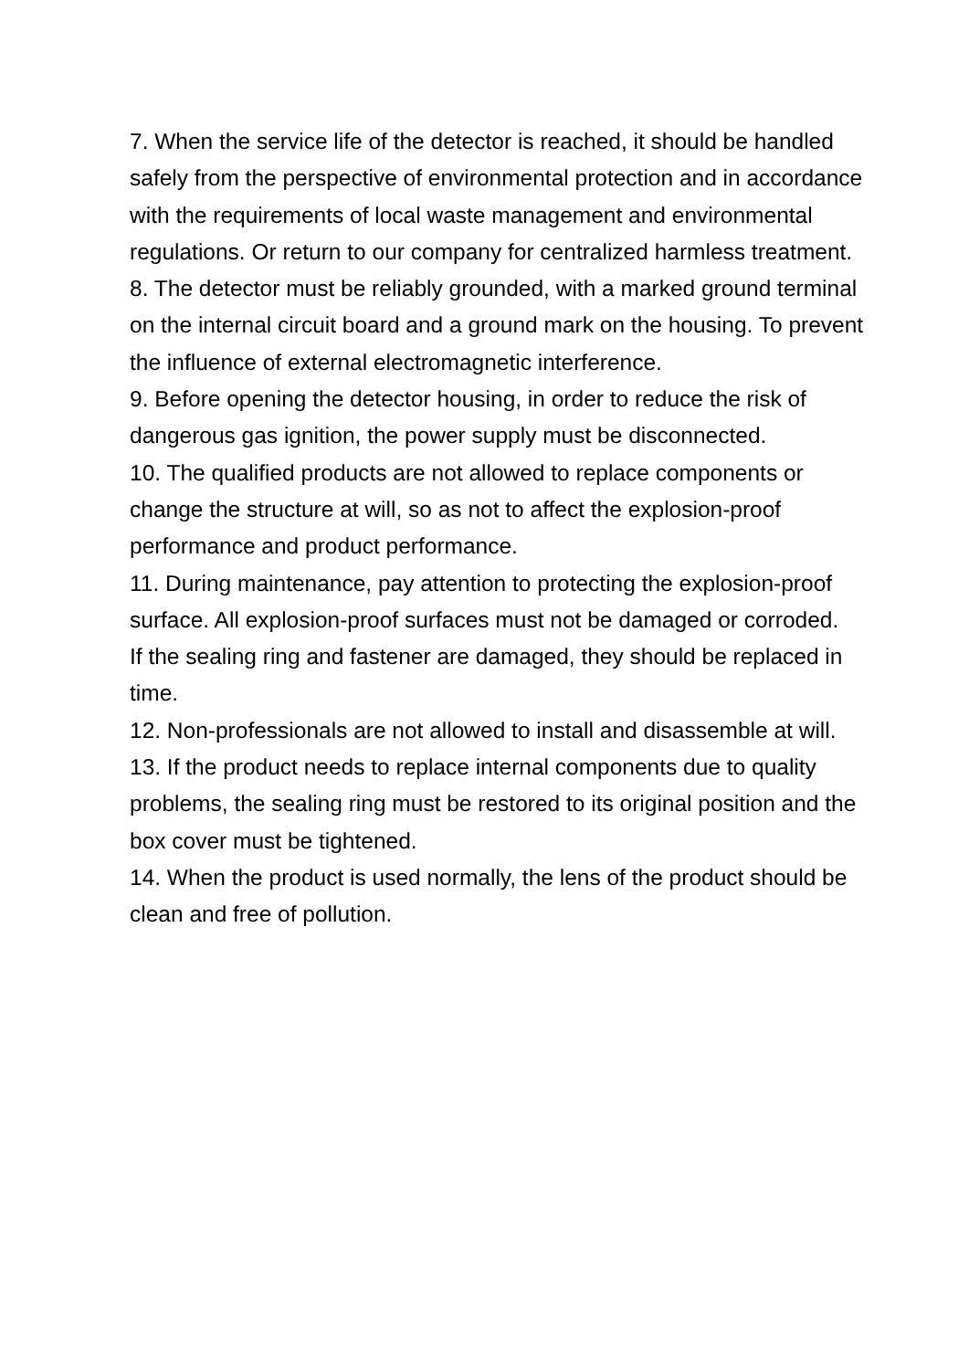7. When the service life of the detector is reached, it should be handled safely from the perspective of environmental protection and in accordance with the requirements of local waste management and environmental regulations. Or return to our company for centralized harmless treatment.
8. The detector must be reliably grounded, with a marked ground terminal on the internal circuit board and a ground mark on the housing. To prevent the influence of external electromagnetic interference.
9. Before opening the detector housing, in order to reduce the risk of dangerous gas ignition, the power supply must be disconnected.
10. The qualified products are not allowed to replace components or change the structure at will, so as not to affect the explosion-proof performance and product performance.
11. During maintenance, pay attention to protecting the explosion-proof surface. All explosion-proof surfaces must not be damaged or corroded.
If the sealing ring and fastener are damaged, they should be replaced in time.
12. Non-professionals are not allowed to install and disassemble at will.
13. If the product needs to replace internal components due to quality problems, the sealing ring must be restored to its original position and the box cover must be tightened.
14. When the product is used normally, the lens of the product should be clean and free of pollution.